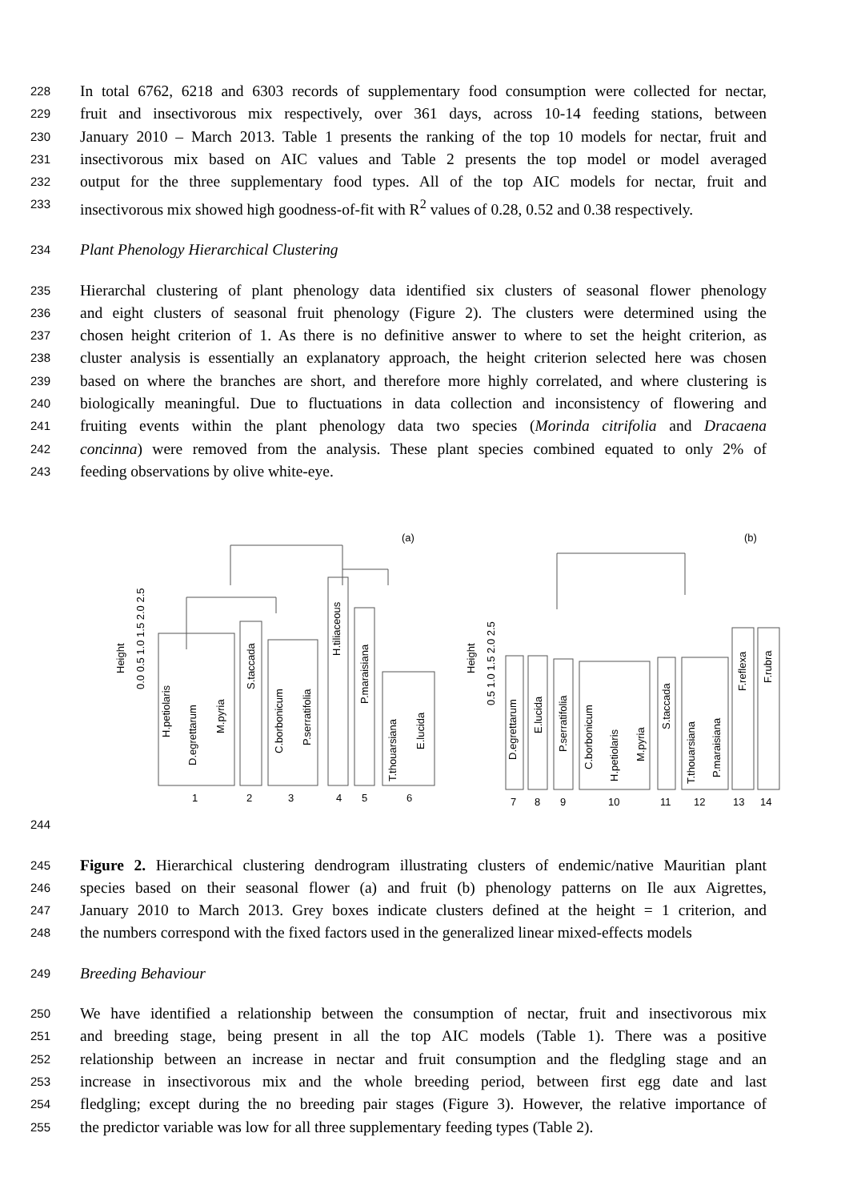228 In total 6762, 6218 and 6303 records of supplementary food consumption were collected for nectar,
229 fruit and insectivorous mix respectively, over 361 days, across 10-14 feeding stations, between
230 January 2010 – March 2013. Table 1 presents the ranking of the top 10 models for nectar, fruit and
231 insectivorous mix based on AIC values and Table 2 presents the top model or model averaged
232 output for the three supplementary food types. All of the top AIC models for nectar, fruit and
233 insectivorous mix showed high goodness-of-fit with R<sup>2</sup> values of 0.28, 0.52 and 0.38 respectively.
234 Plant Phenology Hierarchical Clustering
235 Hierarchal clustering of plant phenology data identified six clusters of seasonal flower phenology
236 and eight clusters of seasonal fruit phenology (Figure 2). The clusters were determined using the
237 chosen height criterion of 1. As there is no definitive answer to where to set the height criterion, as
238 cluster analysis is essentially an explanatory approach, the height criterion selected here was chosen
239 based on where the branches are short, and therefore more highly correlated, and where clustering is
240 biologically meaningful. Due to fluctuations in data collection and inconsistency of flowering and
241 fruiting events within the plant phenology data two species (Morinda citrifolia and Dracaena
242 concinna) were removed from the analysis. These plant species combined equated to only 2% of
243 feeding observations by olive white-eye.
(a)
(b)
Height
0.0 0.5 1.0 1.5 2.0 2.5
Height
0.5 1.0 1.5 2.0 2.5
1
2
3
4
5
6
7
8
9
10
11
12
13
14
H.petiolaris
D.egrettarum
M.pyria
S.taccada
C.borbonicum
P.serratifolia
H.tiliaceous
P.maraisiana
T.thouarsiana
E.lucida
D.egrettarum
E.lucida
P.serratifolia
C.borbonicum
H.petiolaris
M.pyria
S.taccada
T.thouarsiana
P.maraisiana
F.reflexa
F.rubra
244
245 Figure 2. Hierarchical clustering dendrogram illustrating clusters of endemic/native Mauritian plant
246 species based on their seasonal flower (a) and fruit (b) phenology patterns on Ile aux Aigrettes,
247 January 2010 to March 2013. Grey boxes indicate clusters defined at the height = 1 criterion, and
248 the numbers correspond with the fixed factors used in the generalized linear mixed-effects models
249 Breeding Behaviour
250 We have identified a relationship between the consumption of nectar, fruit and insectivorous mix
251 and breeding stage, being present in all the top AIC models (Table 1). There was a positive
252 relationship between an increase in nectar and fruit consumption and the fledgling stage and an
253 increase in insectivorous mix and the whole breeding period, between first egg date and last
254 fledgling; except during the no breeding pair stages (Figure 3). However, the relative importance of
255 the predictor variable was low for all three supplementary feeding types (Table 2).